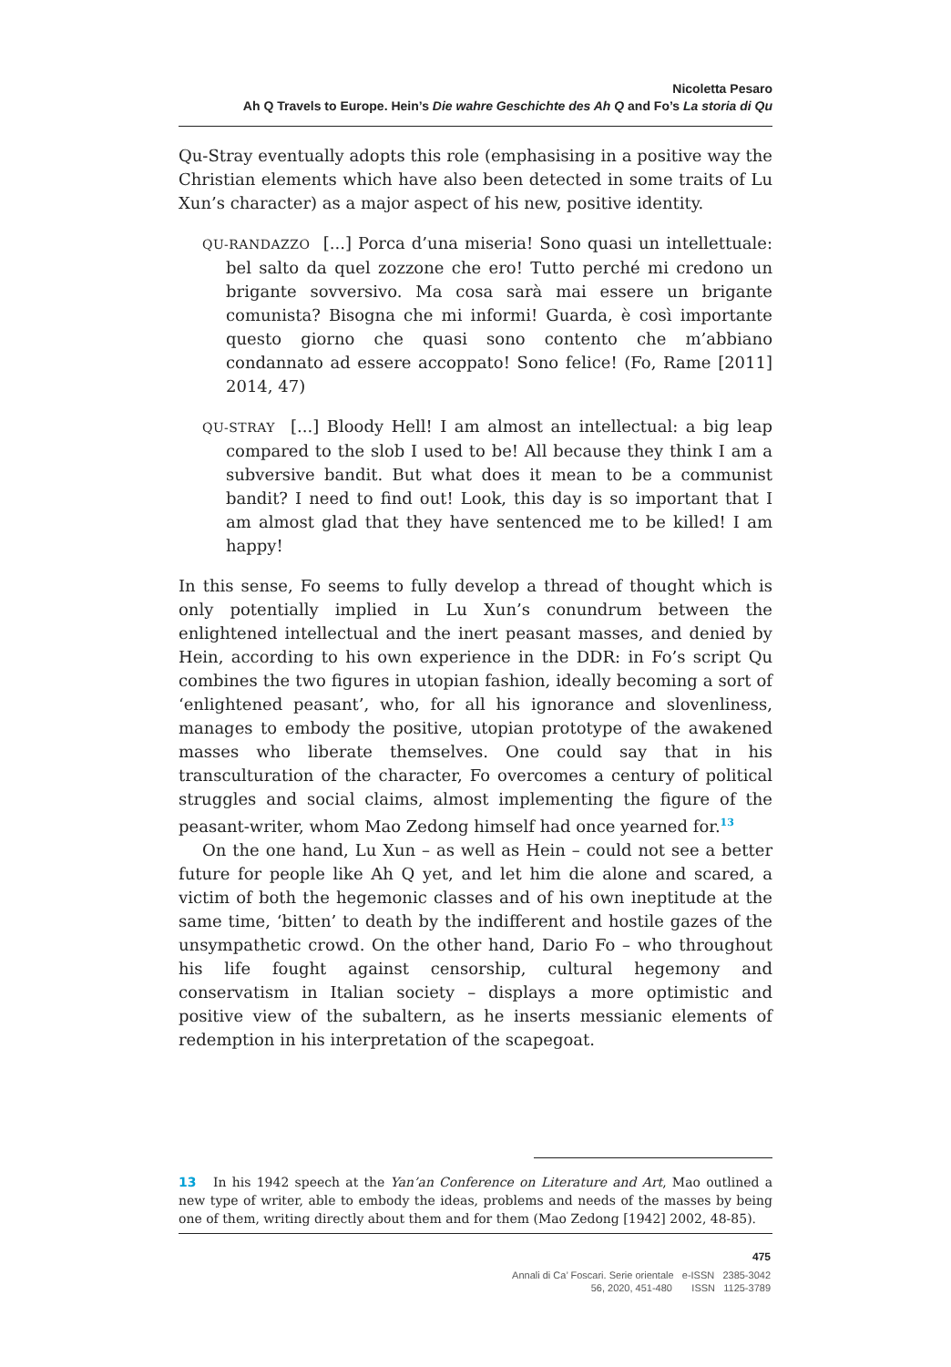Nicoletta Pesaro
Ah Q Travels to Europe. Hein’s Die wahre Geschichte des Ah Q and Fo’s La storia di Qu
Qu-Stray eventually adopts this role (emphasising in a positive way the Christian elements which have also been detected in some traits of Lu Xun’s character) as a major aspect of his new, positive identity.
QU-RANDAZZO [...] Porca d’una miseria! Sono quasi un intellettuale: bel salto da quel zozzone che ero! Tutto perché mi credono un brigante sovversivo. Ma cosa sarà mai essere un brigante comunista? Bisogna che mi informi! Guarda, è così importante questo giorno che quasi sono contento che m’abbiano condannato ad essere accoppato! Sono felice! (Fo, Rame [2011] 2014, 47)
QU-STRAY [...] Bloody Hell! I am almost an intellectual: a big leap compared to the slob I used to be! All because they think I am a subversive bandit. But what does it mean to be a communist bandit? I need to find out! Look, this day is so important that I am almost glad that they have sentenced me to be killed! I am happy!
In this sense, Fo seems to fully develop a thread of thought which is only potentially implied in Lu Xun’s conundrum between the enlightened intellectual and the inert peasant masses, and denied by Hein, according to his own experience in the DDR: in Fo’s script Qu combines the two figures in utopian fashion, ideally becoming a sort of ‘enlightened peasant’, who, for all his ignorance and slovenliness, manages to embody the positive, utopian prototype of the awakened masses who liberate themselves. One could say that in his transculturation of the character, Fo overcomes a century of political struggles and social claims, almost implementing the figure of the peasant-writer, whom Mao Zedong himself had once yearned for.<sup>13</sup>
On the one hand, Lu Xun – as well as Hein – could not see a better future for people like Ah Q yet, and let him die alone and scared, a victim of both the hegemonic classes and of his own ineptitude at the same time, ‘bitten’ to death by the indifferent and hostile gazes of the unsympathetic crowd. On the other hand, Dario Fo – who throughout his life fought against censorship, cultural hegemony and conservatism in Italian society – displays a more optimistic and positive view of the subaltern, as he inserts messianic elements of redemption in his interpretation of the scapegoat.
13 In his 1942 speech at the Yan’an Conference on Literature and Art, Mao outlined a new type of writer, able to embody the ideas, problems and needs of the masses by being one of them, writing directly about them and for them (Mao Zedong [1942] 2002, 48-85).
475
Annali di Ca’ Foscari. Serie orientale e-ISSN 2385-3042
56, 2020, 451-480 ISSN 1125-3789